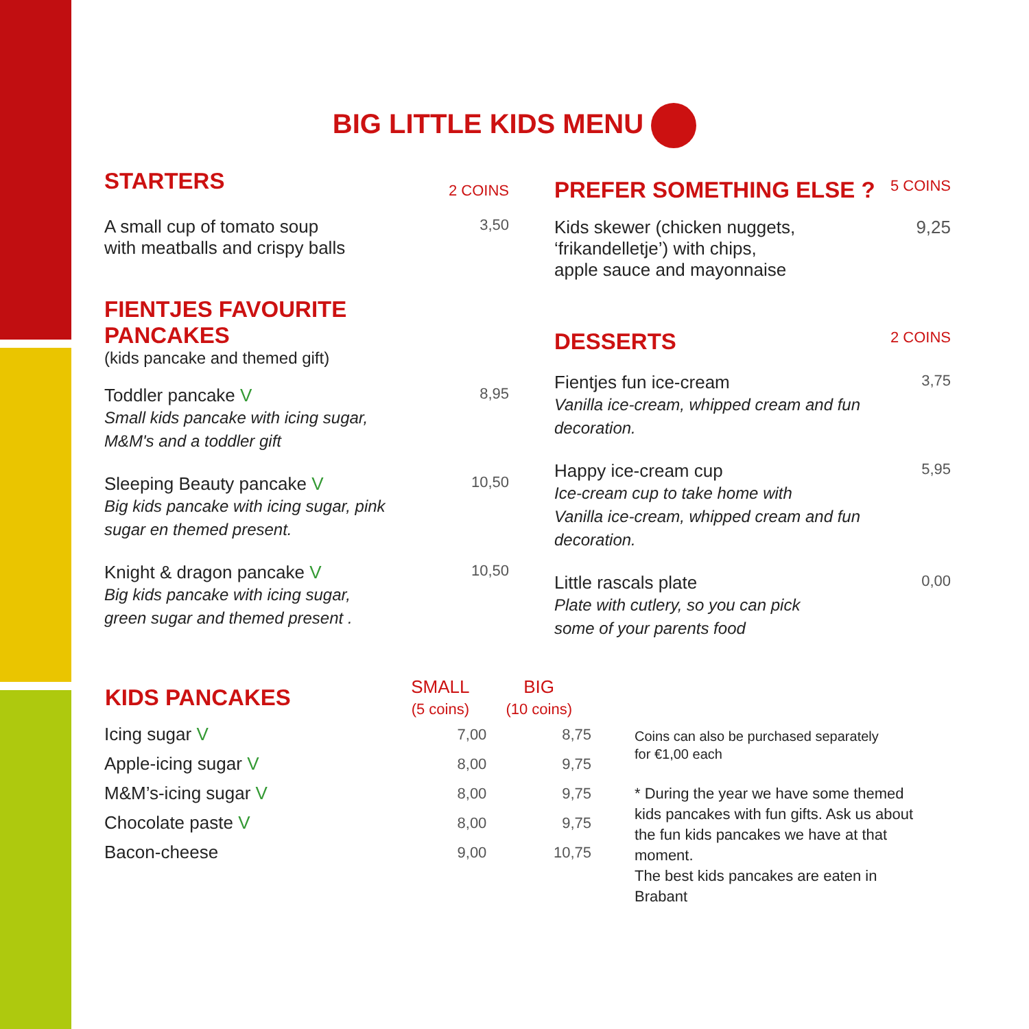BIG LITTLE KIDS MENU
STARTERS
2 COINS
A small cup of tomato soup
with meatballs and crispy balls 3,50
FIENTJES FAVOURITE
PANCAKES
(kids pancake and themed gift)
Toddler pancake V 8,95
Small kids pancake with icing sugar,
M&M's and a toddler gift
Sleeping Beauty pancake V 10,50
Big kids pancake with icing sugar, pink
sugar en themed present.
Knight & dragon pancake V 10,50
Big kids pancake with icing sugar,
green sugar and themed present .
| KIDS PANCAKES | SMALL (5 coins) | BIG (10 coins) |
| --- | --- | --- |
| Icing sugar V | 7,00 | 8,75 |
| Apple-icing sugar V | 8,00 | 9,75 |
| M&M’s-icing sugar V | 8,00 | 9,75 |
| Chocolate paste V | 8,00 | 9,75 |
| Bacon-cheese | 9,00 | 10,75 |
PREFER SOMETHING ELSE ?
5 COINS
Kids skewer (chicken nuggets,
‘frikandelletje’) with chips,
apple sauce and mayonnaise 9,25
DESSERTS
2 COINS
Fientjes fun ice-cream 3,75
Vanilla ice-cream, whipped cream and fun
decoration.
Happy ice-cream cup 5,95
Ice-cream cup to take home with
Vanilla ice-cream, whipped cream and fun
decoration.
Little rascals plate 0,00
Plate with cutlery, so you can pick
some of your parents food
Coins can also be purchased separately
for €1,00 each
* During the year we have some themed kids pancakes with fun gifts. Ask us about the fun kids pancakes we have at that moment.
The best kids pancakes are eaten in Brabant